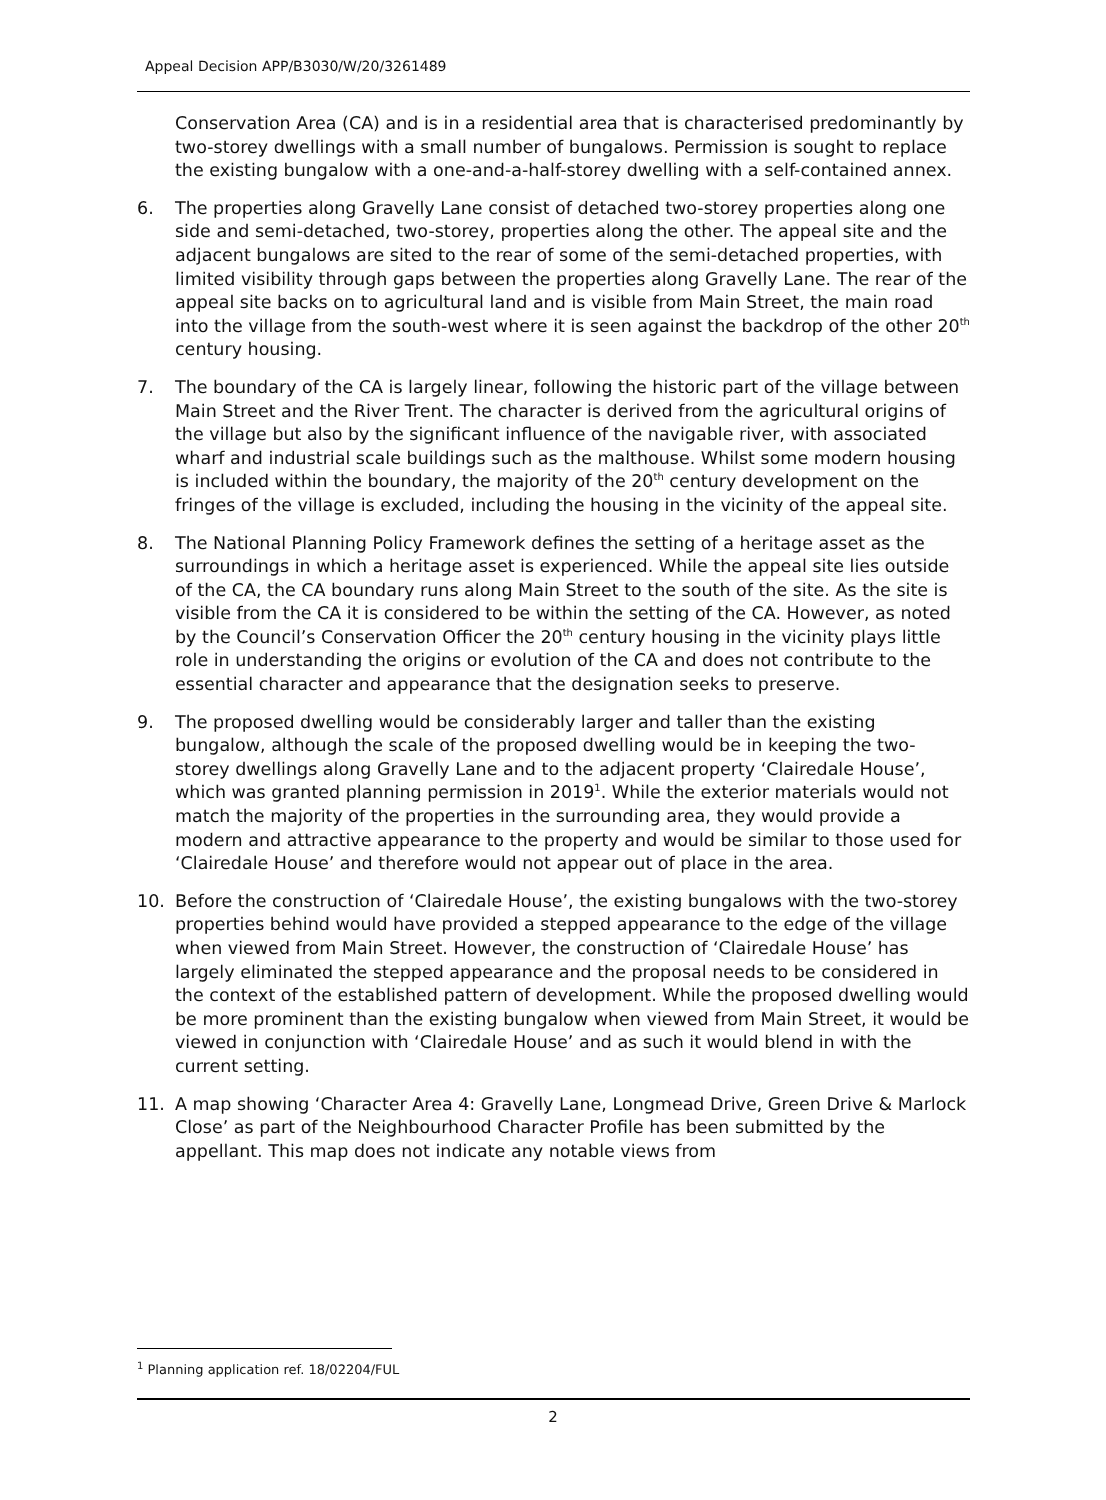Appeal Decision APP/B3030/W/20/3261489
Conservation Area (CA) and is in a residential area that is characterised predominantly by two-storey dwellings with a small number of bungalows. Permission is sought to replace the existing bungalow with a one-and-a-half-storey dwelling with a self-contained annex.
6. The properties along Gravelly Lane consist of detached two-storey properties along one side and semi-detached, two-storey, properties along the other. The appeal site and the adjacent bungalows are sited to the rear of some of the semi-detached properties, with limited visibility through gaps between the properties along Gravelly Lane. The rear of the appeal site backs on to agricultural land and is visible from Main Street, the main road into the village from the south-west where it is seen against the backdrop of the other 20<sup>th</sup> century housing.
7. The boundary of the CA is largely linear, following the historic part of the village between Main Street and the River Trent. The character is derived from the agricultural origins of the village but also by the significant influence of the navigable river, with associated wharf and industrial scale buildings such as the malthouse. Whilst some modern housing is included within the boundary, the majority of the 20<sup>th</sup> century development on the fringes of the village is excluded, including the housing in the vicinity of the appeal site.
8. The National Planning Policy Framework defines the setting of a heritage asset as the surroundings in which a heritage asset is experienced. While the appeal site lies outside of the CA, the CA boundary runs along Main Street to the south of the site. As the site is visible from the CA it is considered to be within the setting of the CA. However, as noted by the Council’s Conservation Officer the 20<sup>th</sup> century housing in the vicinity plays little role in understanding the origins or evolution of the CA and does not contribute to the essential character and appearance that the designation seeks to preserve.
9. The proposed dwelling would be considerably larger and taller than the existing bungalow, although the scale of the proposed dwelling would be in keeping the two-storey dwellings along Gravelly Lane and to the adjacent property ‘Clairedale House’, which was granted planning permission in 2019<sup>1</sup>. While the exterior materials would not match the majority of the properties in the surrounding area, they would provide a modern and attractive appearance to the property and would be similar to those used for ‘Clairedale House’ and therefore would not appear out of place in the area.
10. Before the construction of ‘Clairedale House’, the existing bungalows with the two-storey properties behind would have provided a stepped appearance to the edge of the village when viewed from Main Street. However, the construction of ‘Clairedale House’ has largely eliminated the stepped appearance and the proposal needs to be considered in the context of the established pattern of development. While the proposed dwelling would be more prominent than the existing bungalow when viewed from Main Street, it would be viewed in conjunction with ‘Clairedale House’ and as such it would blend in with the current setting.
11. A map showing ‘Character Area 4: Gravelly Lane, Longmead Drive, Green Drive & Marlock Close’ as part of the Neighbourhood Character Profile has been submitted by the appellant. This map does not indicate any notable views from
<sup>1</sup> Planning application ref. 18/02204/FUL
2